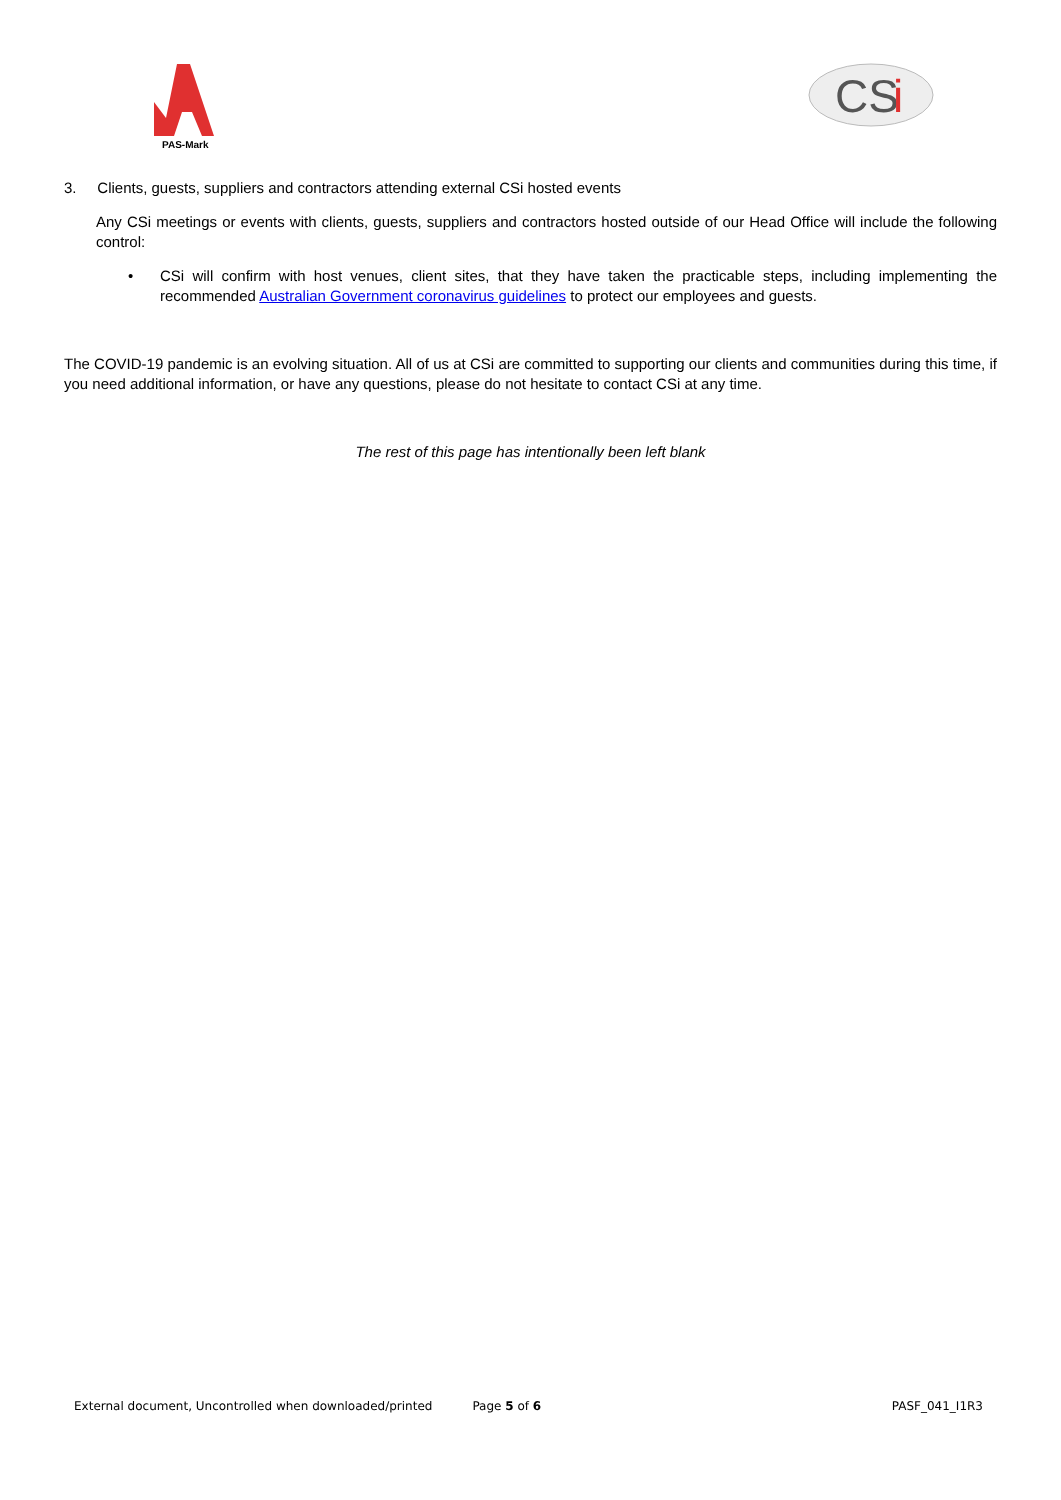PAS-Mark
CS
i
3. Clients, guests, suppliers and contractors attending external CSi hosted events
Any CSi meetings or events with clients, guests, suppliers and contractors hosted outside of our Head Office will include the following control:
• CSi will confirm with host venues, client sites, that they have taken the practicable steps, including implementing the recommended Australian Government coronavirus guidelines to protect our employees and guests.
The COVID-19 pandemic is an evolving situation. All of us at CSi are committed to supporting our clients and communities during this time, if you need additional information, or have any questions, please do not hesitate to contact CSi at any time.
The rest of this page has intentionally been left blank
External document, Uncontrolled when downloaded/printed Page 5 of 6 PASF_041_I1R3